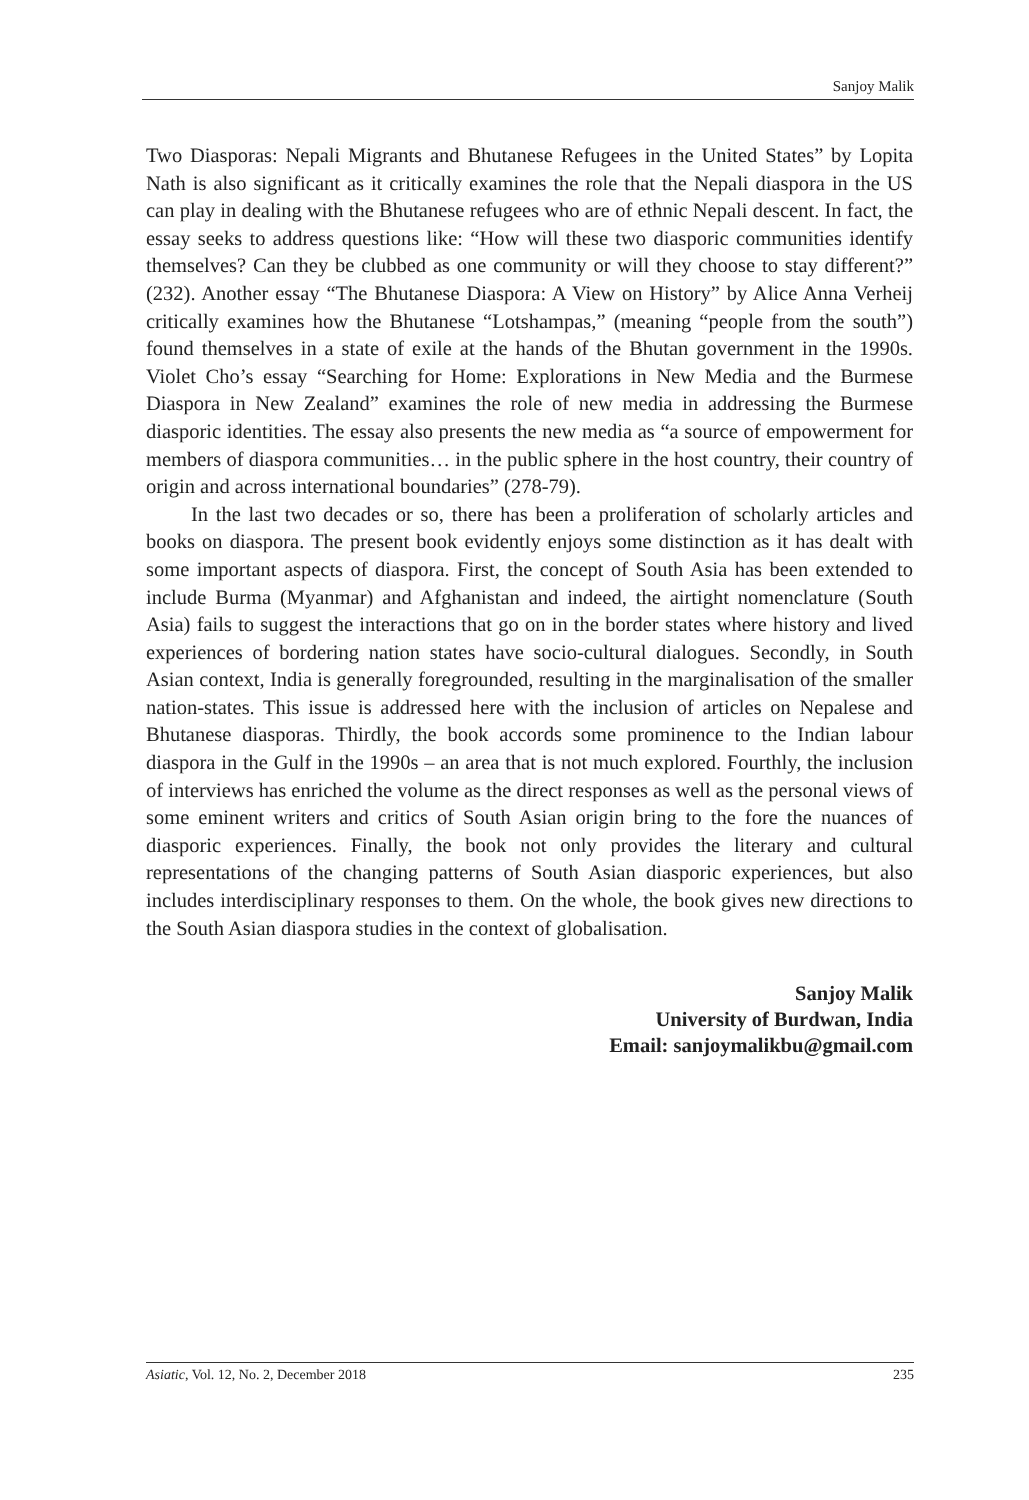Sanjoy Malik
Two Diasporas: Nepali Migrants and Bhutanese Refugees in the United States” by Lopita Nath is also significant as it critically examines the role that the Nepali diaspora in the US can play in dealing with the Bhutanese refugees who are of ethnic Nepali descent. In fact, the essay seeks to address questions like: “How will these two diasporic communities identify themselves? Can they be clubbed as one community or will they choose to stay different?” (232). Another essay “The Bhutanese Diaspora: A View on History” by Alice Anna Verheij critically examines how the Bhutanese “Lotshampas,” (meaning “people from the south”) found themselves in a state of exile at the hands of the Bhutan government in the 1990s. Violet Cho’s essay “Searching for Home: Explorations in New Media and the Burmese Diaspora in New Zealand” examines the role of new media in addressing the Burmese diasporic identities. The essay also presents the new media as “a source of empowerment for members of diaspora communities… in the public sphere in the host country, their country of origin and across international boundaries” (278-79).
In the last two decades or so, there has been a proliferation of scholarly articles and books on diaspora. The present book evidently enjoys some distinction as it has dealt with some important aspects of diaspora. First, the concept of South Asia has been extended to include Burma (Myanmar) and Afghanistan and indeed, the airtight nomenclature (South Asia) fails to suggest the interactions that go on in the border states where history and lived experiences of bordering nation states have socio-cultural dialogues. Secondly, in South Asian context, India is generally foregrounded, resulting in the marginalisation of the smaller nation-states. This issue is addressed here with the inclusion of articles on Nepalese and Bhutanese diasporas. Thirdly, the book accords some prominence to the Indian labour diaspora in the Gulf in the 1990s – an area that is not much explored. Fourthly, the inclusion of interviews has enriched the volume as the direct responses as well as the personal views of some eminent writers and critics of South Asian origin bring to the fore the nuances of diasporic experiences. Finally, the book not only provides the literary and cultural representations of the changing patterns of South Asian diasporic experiences, but also includes interdisciplinary responses to them. On the whole, the book gives new directions to the South Asian diaspora studies in the context of globalisation.
Sanjoy Malik
University of Burdwan, India
Email: sanjoymalikbu@gmail.com
Asiatic, Vol. 12, No. 2, December 2018 235